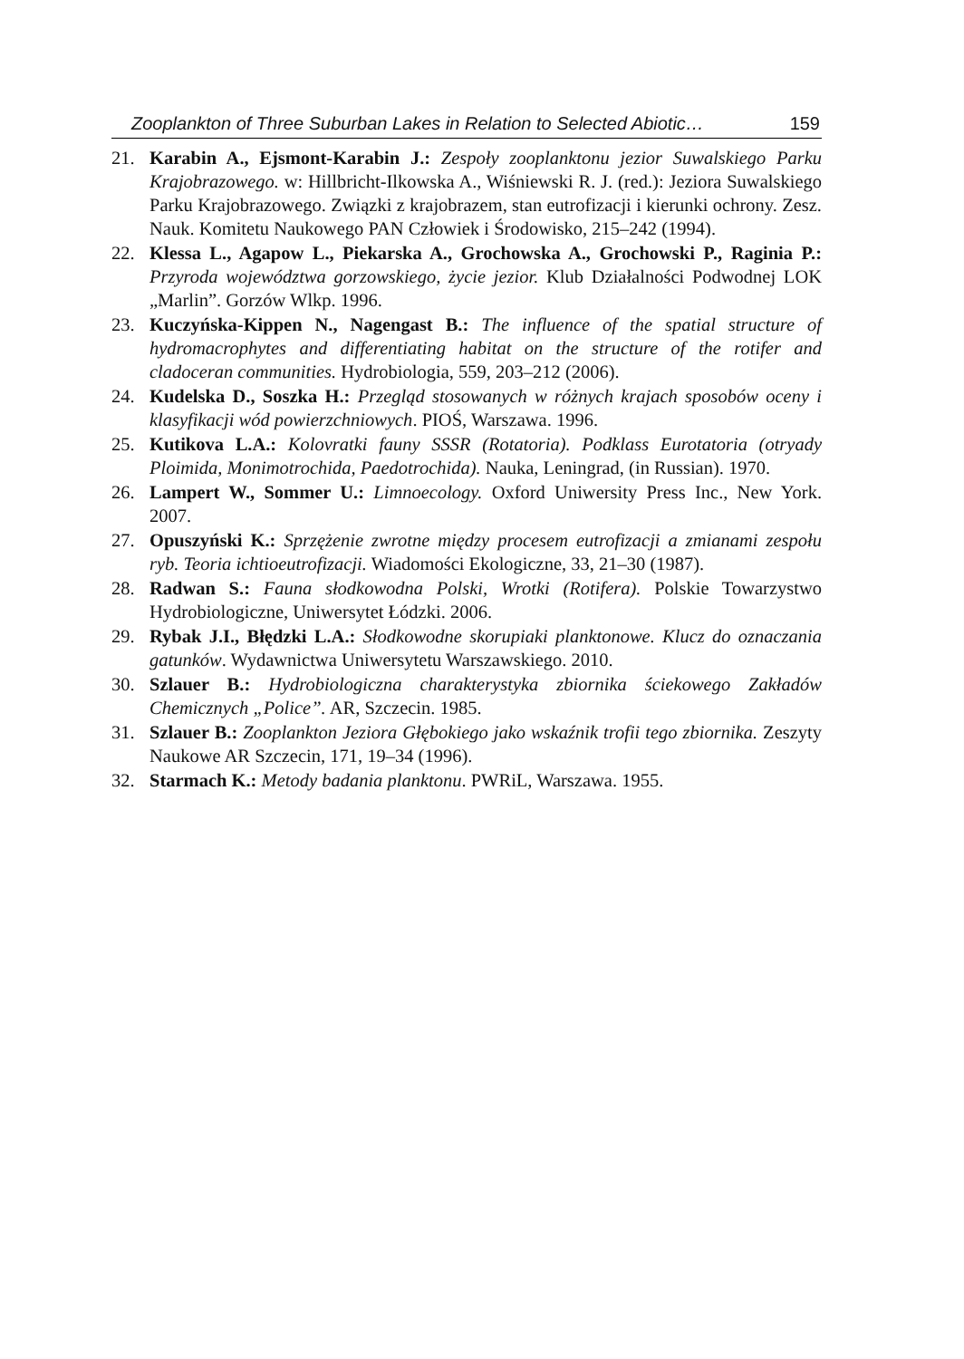Zooplankton of Three Suburban Lakes in Relation to Selected Abiotic… 159
21. Karabin A., Ejsmont-Karabin J.: Zespoły zooplanktonu jezior Suwalskiego Parku Krajobrazowego. w: Hillbricht-Ilkowska A., Wiśniewski R. J. (red.): Jeziora Suwalskiego Parku Krajobrazowego. Związki z krajobrazem, stan eutrofizacji i kierunki ochrony. Zesz. Nauk. Komitetu Naukowego PAN Człowiek i Środowisko, 215–242 (1994).
22. Klessa L., Agapow L., Piekarska A., Grochowska A., Grochowski P., Raginia P.: Przyroda województwa gorzowskiego, życie jezior. Klub Działalności Podwodnej LOK „Marlin”. Gorzów Wlkp. 1996.
23. Kuczyńska-Kippen N., Nagengast B.: The influence of the spatial structure of hydromacrophytes and differentiating habitat on the structure of the rotifer and cladoceran communities. Hydrobiologia, 559, 203–212 (2006).
24. Kudelska D., Soszka H.: Przegląd stosowanych w różnych krajach sposobów oceny i klasyfikacji wód powierzchniowych. PIOŚ, Warszawa. 1996.
25. Kutikova L.A.: Kolovratki fauny SSSR (Rotatoria). Podklass Eurotatoria (otryady Ploimida, Monimotrochida, Paedotrochida). Nauka, Leningrad, (in Russian). 1970.
26. Lampert W., Sommer U.: Limnoecology. Oxford Uniwersity Press Inc., New York. 2007.
27. Opuszyński K.: Sprzężenie zwrotne między procesem eutrofizacji a zmianami zespołu ryb. Teoria ichtioeutrofizacji. Wiadomości Ekologiczne, 33, 21–30 (1987).
28. Radwan S.: Fauna słodkowodna Polski, Wrotki (Rotifera). Polskie Towarzystwo Hydrobiologiczne, Uniwersytet Łódzki. 2006.
29. Rybak J.I., Błędzki L.A.: Słodkowodne skorupiaki planktonowe. Klucz do oznaczania gatunków. Wydawnictwa Uniwersytetu Warszawskiego. 2010.
30. Szlauer B.: Hydrobiologiczna charakterystyka zbiornika ściekowego Zakładów Chemicznych „Police”. AR, Szczecin. 1985.
31. Szlauer B.: Zooplankton Jeziora Głębokiego jako wskaźnik trofii tego zbiornika. Zeszyty Naukowe AR Szczecin, 171, 19–34 (1996).
32. Starmach K.: Metody badania planktonu. PWRiL, Warszawa. 1955.